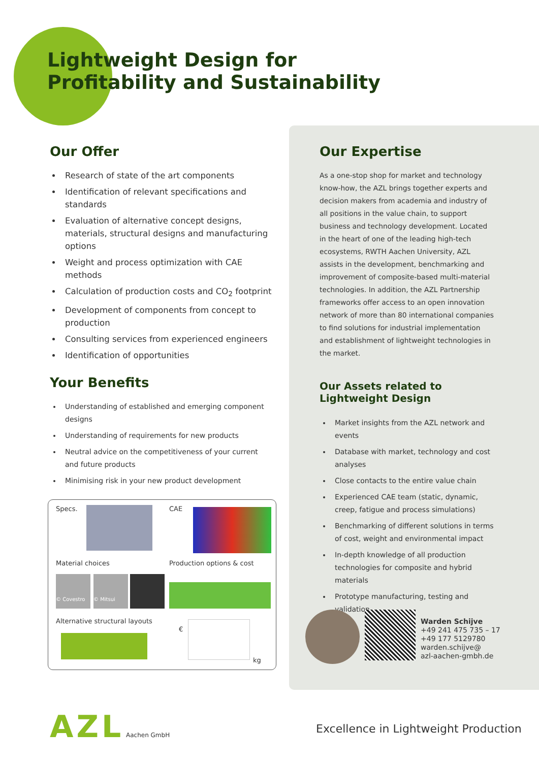Lightweight Design for
Profitability and Sustainability
Our Offer
Research of state of the art components
Identification of relevant specifications and standards
Evaluation of alternative concept designs, materials, structural designs and manufacturing options
Weight and process optimization with CAE methods
Calculation of production costs and CO<sub>2</sub> footprint
Development of components from concept to production
Consulting services from experienced engineers
Identification of opportunities
Your Benefits
Understanding of established and emerging component designs
Understanding of requirements for new products
Neutral advice on the competitiveness of your current and future products
Minimising risk in your new product development
Specs. CAE
Material choices Production options & cost
© Covestro
© Mitsui
Alternative structural layouts
€
kg
Our Expertise
As a one-stop shop for market and technology know-how, the AZL brings together experts and decision makers from academia and industry of all positions in the value chain, to support business and technology development. Located in the heart of one of the leading high-tech ecosystems, RWTH Aachen University, AZL assists in the development, benchmarking and improvement of composite-based multi-material technologies. In addition, the AZL Partnership frameworks offer access to an open innovation network of more than 80 international companies to find solutions for industrial implementation and establishment of lightweight technologies in the market.
Our Assets related to
Lightweight Design
Market insights from the AZL network and events
Database with market, technology and cost analyses
Close contacts to the entire value chain
Experienced CAE team (static, dynamic, creep, fatigue and process simulations)
Benchmarking of different solutions in terms of cost, weight and environmental impact
In-depth knowledge of all production technologies for composite and hybrid materials
Prototype manufacturing, testing and validation
Warden Schijve
+49 241 475 735 – 17
+49 177 5129780
warden.schijve@
azl-aachen-gmbh.de
AZL Aachen GmbH
Excellence in Lightweight Production